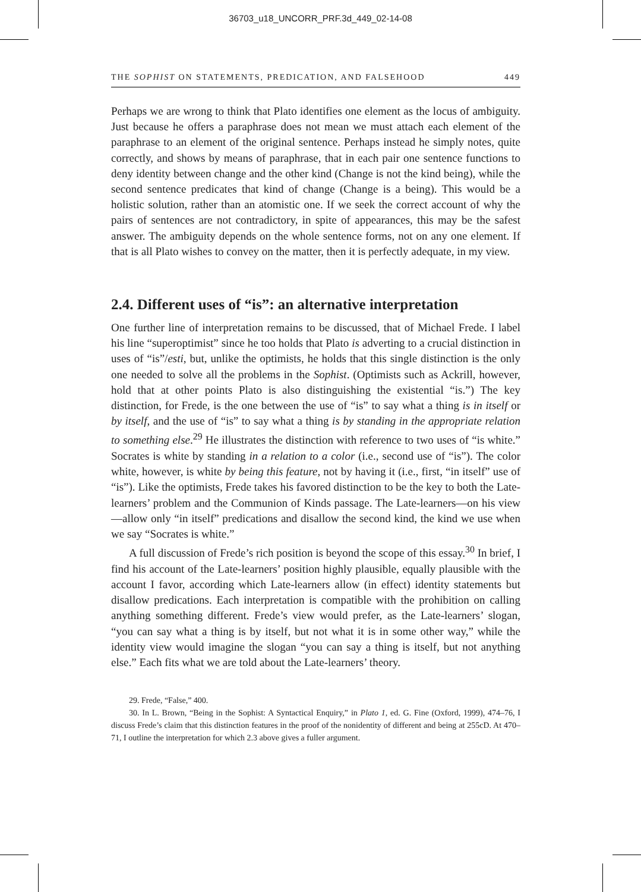36703_u18_UNCORR_PRF.3d_449_02-14-08
THE SOPHIST ON STATEMENTS, PREDICATION, AND FALSEHOOD 449
Perhaps we are wrong to think that Plato identifies one element as the locus of ambiguity. Just because he offers a paraphrase does not mean we must attach each element of the paraphrase to an element of the original sentence. Perhaps instead he simply notes, quite correctly, and shows by means of paraphrase, that in each pair one sentence functions to deny identity between change and the other kind (Change is not the kind being), while the second sentence predicates that kind of change (Change is a being). This would be a holistic solution, rather than an atomistic one. If we seek the correct account of why the pairs of sentences are not contradictory, in spite of appearances, this may be the safest answer. The ambiguity depends on the whole sentence forms, not on any one element. If that is all Plato wishes to convey on the matter, then it is perfectly adequate, in my view.
2.4. Different uses of “is”: an alternative interpretation
One further line of interpretation remains to be discussed, that of Michael Frede. I label his line “superoptimist” since he too holds that Plato is adverting to a crucial distinction in uses of “is”/esti, but, unlike the optimists, he holds that this single distinction is the only one needed to solve all the problems in the Sophist. (Optimists such as Ackrill, however, hold that at other points Plato is also distinguishing the existential “is.”) The key distinction, for Frede, is the one between the use of “is” to say what a thing is in itself or by itself, and the use of “is” to say what a thing is by standing in the appropriate relation to something else.<sup>29</sup> He illustrates the distinction with reference to two uses of “is white.” Socrates is white by standing in a relation to a color (i.e., second use of “is”). The color white, however, is white by being this feature, not by having it (i.e., first, “in itself” use of “is”). Like the optimists, Frede takes his favored distinction to be the key to both the Late-learners’ problem and the Communion of Kinds passage. The Late-learners—on his view—allow only “in itself” predications and disallow the second kind, the kind we use when we say “Socrates is white.”
A full discussion of Frede’s rich position is beyond the scope of this essay.<sup>30</sup> In brief, I find his account of the Late-learners’ position highly plausible, equally plausible with the account I favor, according which Late-learners allow (in effect) identity statements but disallow predications. Each interpretation is compatible with the prohibition on calling anything something different. Frede’s view would prefer, as the Late-learners’ slogan, “you can say what a thing is by itself, but not what it is in some other way,” while the identity view would imagine the slogan “you can say a thing is itself, but not anything else.” Each fits what we are told about the Late-learners’ theory.
29. Frede, “False,” 400.
30. In L. Brown, “Being in the Sophist: A Syntactical Enquiry,” in Plato 1, ed. G. Fine (Oxford, 1999), 474–76, I discuss Frede’s claim that this distinction features in the proof of the nonidentity of different and being at 255cD. At 470–71, I outline the interpretation for which 2.3 above gives a fuller argument.